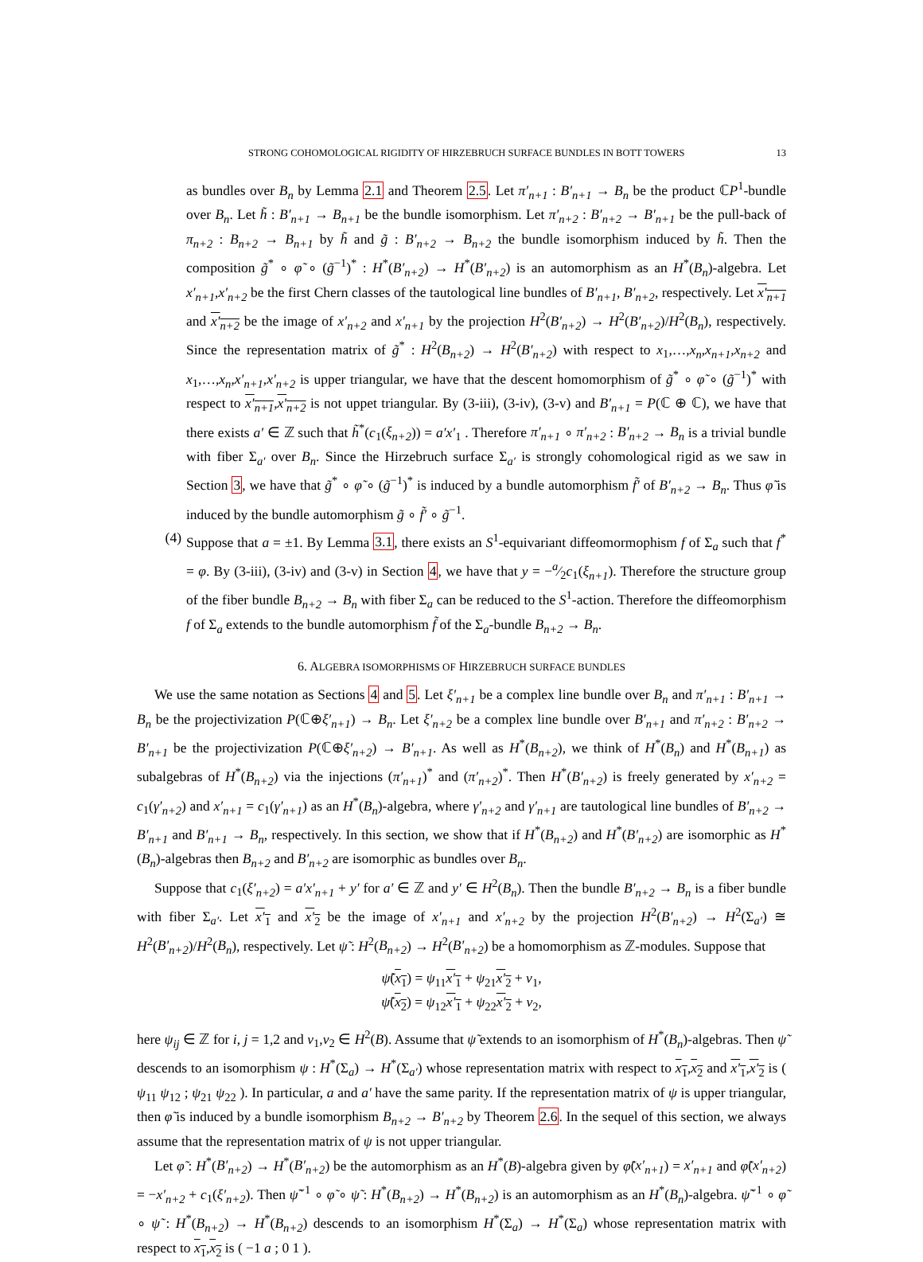STRONG COHOMOLOGICAL RIGIDITY OF HIRZEBRUCH SURFACE BUNDLES IN BOTT TOWERS 13
as bundles over B<sub>n</sub> by Lemma 2.1 and Theorem 2.5. Let π′<sub>n+1</sub> : B′<sub>n+1</sub> → B<sub>n</sub> be the product ℂP<sup>1</sup>-bundle over B<sub>n</sub>. Let h̃ : B′<sub>n+1</sub> → B<sub>n+1</sub> be the bundle isomorphism. Let π′<sub>n+2</sub> : B′<sub>n+2</sub> → B′<sub>n+1</sub> be the pull-back of π<sub>n+2</sub> : B<sub>n+2</sub> → B<sub>n+1</sub> by h̃ and g̃ : B′<sub>n+2</sub> → B<sub>n+2</sub> the bundle isomorphism induced by h̃. Then the composition g̃<sup>*</sup> ∘ φ̃ ∘ (g̃<sup>−1</sup>)<sup>*</sup> : H<sup>*</sup>(B′<sub>n+2</sub>) → H<sup>*</sup>(B′<sub>n+2</sub>) is an automorphism as an H<sup>*</sup>(B<sub>n</sub>)-algebra. Let x′<sub>n+1</sub>,x′<sub>n+2</sub> be the first Chern classes of the tautological line bundles of B′<sub>n+1</sub>, B′<sub>n+2</sub>, respectively. Let x′<sub>n+1</sub> and x′<sub>n+2</sub> be the image of x′<sub>n+2</sub> and x′<sub>n+1</sub> by the projection H<sup>2</sup>(B′<sub>n+2</sub>) → H<sup>2</sup>(B′<sub>n+2</sub>)/H<sup>2</sup>(B<sub>n</sub>), respectively. Since the representation matrix of g̃<sup>*</sup> : H<sup>2</sup>(B<sub>n+2</sub>) → H<sup>2</sup>(B′<sub>n+2</sub>) with respect to x<sub>1</sub>,…,x<sub>n</sub>,x<sub>n+1</sub>,x<sub>n+2</sub> and x<sub>1</sub>,…,x<sub>n</sub>,x′<sub>n+1</sub>,x′<sub>n+2</sub> is upper triangular, we have that the descent homomorphism of g̃<sup>*</sup> ∘ φ̃ ∘ (g̃<sup>−1</sup>)<sup>*</sup> with respect to x′<sub>n+1</sub>,x′<sub>n+2</sub> is not uppet triangular. By (3-iii), (3-iv), (3-v) and B′<sub>n+1</sub> = P(ℂ ⊕ ℂ), we have that there exists a′ ∈ ℤ such that h̃<sup>*</sup>(c<sub>1</sub>(ξ<sub>n+2</sub>)) = a′x′<sub>1</sub> . Therefore π′<sub>n+1</sub> ∘ π′<sub>n+2</sub> : B′<sub>n+2</sub> → B<sub>n</sub> is a trivial bundle with fiber Σ<sub>a′</sub> over B<sub>n</sub>. Since the Hirzebruch surface Σ<sub>a′</sub> is strongly cohomological rigid as we saw in Section 3, we have that g̃<sup>*</sup> ∘ φ̃ ∘ (g̃<sup>−1</sup>)<sup>*</sup> is induced by a bundle automorphism f̃′ of B′<sub>n+2</sub> → B<sub>n</sub>. Thus φ̃ is induced by the bundle automorphism g̃ ∘ f̃′ ∘ g̃<sup>−1</sup>.
(4) Suppose that a = ±1. By Lemma 3.1, there exists an S<sup>1</sup>-equivariant diffeomormophism f of Σ<sub>a</sub> such that f<sup>*</sup> = φ. By (3-iii), (3-iv) and (3-v) in Section 4, we have that y = −a⁄2c<sub>1</sub>(ξ<sub>n+1</sub>). Therefore the structure group of the fiber bundle B<sub>n+2</sub> → B<sub>n</sub> with fiber Σ<sub>a</sub> can be reduced to the S<sup>1</sup>-action. Therefore the diffeomorphism f of Σ<sub>a</sub> extends to the bundle automorphism f̃ of the Σ<sub>a</sub>-bundle B<sub>n+2</sub> → B<sub>n</sub>.
6. ALGEBRA ISOMORPHISMS OF HIRZEBRUCH SURFACE BUNDLES
We use the same notation as Sections 4 and 5. Let ξ′<sub>n+1</sub> be a complex line bundle over B<sub>n</sub> and π′<sub>n+1</sub> : B′<sub>n+1</sub> → B<sub>n</sub> be the projectivization P(ℂ⊕ξ′<sub>n+1</sub>) → B<sub>n</sub>. Let ξ′<sub>n+2</sub> be a complex line bundle over B′<sub>n+1</sub> and π′<sub>n+2</sub> : B′<sub>n+2</sub> → B′<sub>n+1</sub> be the projectivization P(ℂ⊕ξ′<sub>n+2</sub>) → B′<sub>n+1</sub>. As well as H<sup>*</sup>(B<sub>n+2</sub>), we think of H<sup>*</sup>(B<sub>n</sub>) and H<sup>*</sup>(B<sub>n+1</sub>) as subalgebras of H<sup>*</sup>(B<sub>n+2</sub>) via the injections (π′<sub>n+1</sub>)<sup>*</sup> and (π′<sub>n+2</sub>)<sup>*</sup>. Then H<sup>*</sup>(B′<sub>n+2</sub>) is freely generated by x′<sub>n+2</sub> = c<sub>1</sub>(γ′<sub>n+2</sub>) and x′<sub>n+1</sub> = c<sub>1</sub>(γ′<sub>n+1</sub>) as an H<sup>*</sup>(B<sub>n</sub>)-algebra, where γ′<sub>n+2</sub> and γ′<sub>n+1</sub> are tautological line bundles of B′<sub>n+2</sub> → B′<sub>n+1</sub> and B′<sub>n+1</sub> → B<sub>n</sub>, respectively. In this section, we show that if H<sup>*</sup>(B<sub>n+2</sub>) and H<sup>*</sup>(B′<sub>n+2</sub>) are isomorphic as H<sup>*</sup>(B<sub>n</sub>)-algebras then B<sub>n+2</sub> and B′<sub>n+2</sub> are isomorphic as bundles over B<sub>n</sub>.
Suppose that c<sub>1</sub>(ξ′<sub>n+2</sub>) = a′x′<sub>n+1</sub> + y′ for a′ ∈ ℤ and y′ ∈ H<sup>2</sup>(B<sub>n</sub>). Then the bundle B′<sub>n+2</sub> → B<sub>n</sub> is a fiber bundle with fiber Σ<sub>a′</sub>. Let x′<sub>1</sub> and x′<sub>2</sub> be the image of x′<sub>n+1</sub> and x′<sub>n+2</sub> by the projection H<sup>2</sup>(B′<sub>n+2</sub>) → H<sup>2</sup>(Σ<sub>a′</sub>) ≅ H<sup>2</sup>(B′<sub>n+2</sub>)/H<sup>2</sup>(B<sub>n</sub>), respectively. Let ψ̃ : H<sup>2</sup>(B<sub>n+2</sub>) → H<sup>2</sup>(B′<sub>n+2</sub>) be a homomorphism as ℤ-modules. Suppose that
ψ̃(x<sub>1</sub>) = ψ<sub>11</sub>x′<sub>1</sub> + ψ<sub>21</sub>x′<sub>2</sub> + v<sub>1</sub>,
ψ̃(x<sub>2</sub>) = ψ<sub>12</sub>x′<sub>1</sub> + ψ<sub>22</sub>x′<sub>2</sub> + v<sub>2</sub>,
here ψ<sub>ij</sub> ∈ ℤ for i, j = 1,2 and v<sub>1</sub>,v<sub>2</sub> ∈ H<sup>2</sup>(B). Assume that ψ̃ extends to an isomorphism of H<sup>*</sup>(B<sub>n</sub>)-algebras. Then ψ̃ descends to an isomorphism ψ : H<sup>*</sup>(Σ<sub>a</sub>) → H<sup>*</sup>(Σ<sub>a′</sub>) whose representation matrix with respect to x<sub>1</sub>,x<sub>2</sub> and x′<sub>1</sub>,x′<sub>2</sub> is ( ψ<sub>11</sub> ψ<sub>12</sub> ; ψ<sub>21</sub> ψ<sub>22</sub> ). In particular, a and a′ have the same parity. If the representation matrix of ψ is upper triangular, then φ̃ is induced by a bundle isomorphism B<sub>n+2</sub> → B′<sub>n+2</sub> by Theorem 2.6. In the sequel of this section, we always assume that the representation matrix of ψ is not upper triangular.
Let φ̃ : H<sup>*</sup>(B′<sub>n+2</sub>) → H<sup>*</sup>(B′<sub>n+2</sub>) be the automorphism as an H<sup>*</sup>(B)-algebra given by φ̃(x′<sub>n+1</sub>) = x′<sub>n+1</sub> and φ̃(x′<sub>n+2</sub>) = −x′<sub>n+2</sub> + c<sub>1</sub>(ξ′<sub>n+2</sub>). Then ψ̃<sup>−1</sup> ∘ φ̃ ∘ ψ̃ : H<sup>*</sup>(B<sub>n+2</sub>) → H<sup>*</sup>(B<sub>n+2</sub>) is an automorphism as an H<sup>*</sup>(B<sub>n</sub>)-algebra. ψ̃<sup>−1</sup> ∘ φ̃ ∘ ψ̃ : H<sup>*</sup>(B<sub>n+2</sub>) → H<sup>*</sup>(B<sub>n+2</sub>) descends to an isomorphism H<sup>*</sup>(Σ<sub>a</sub>) → H<sup>*</sup>(Σ<sub>a</sub>) whose representation matrix with respect to x<sub>1</sub>,x<sub>2</sub> is ( −1 a ; 0 1 ).